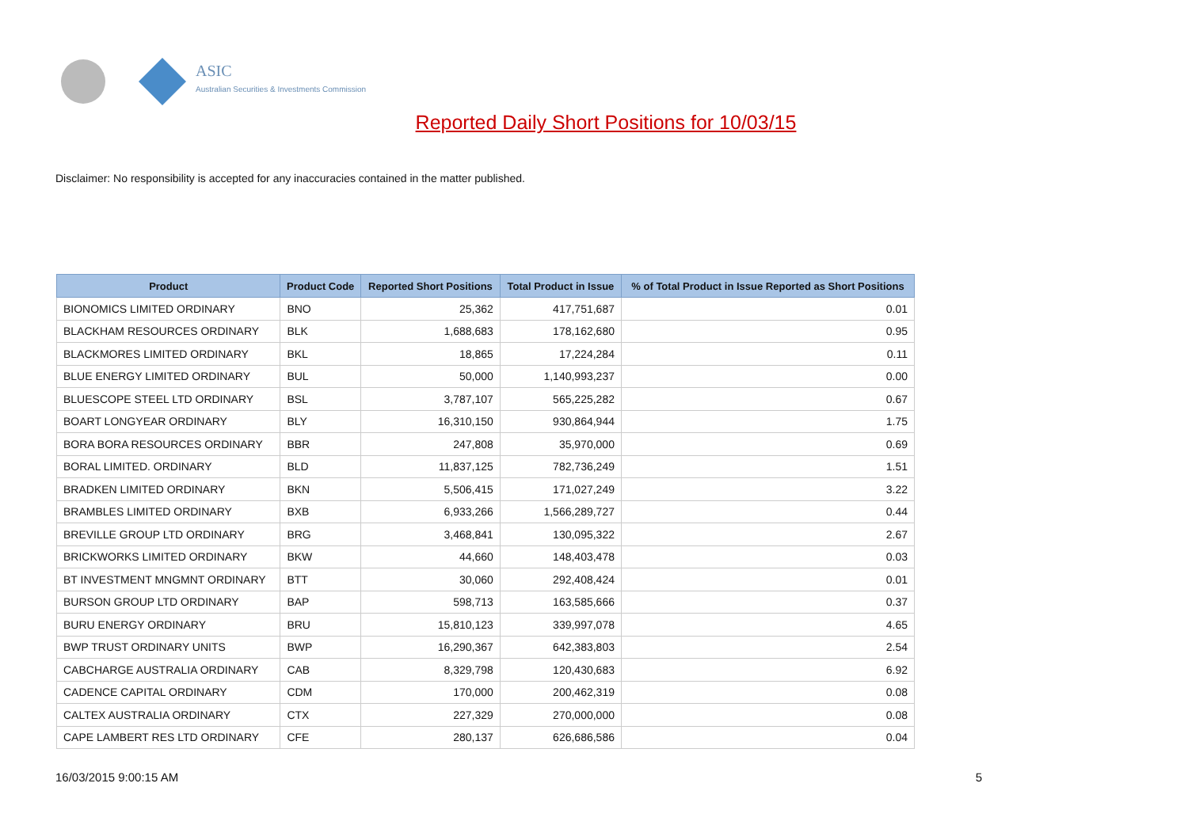ASIC
Australian Securities & Investments Commission
Reported Daily Short Positions for 10/03/15
Disclaimer: No responsibility is accepted for any inaccuracies contained in the matter published.
| Product | Product Code | Reported Short Positions | Total Product in Issue | % of Total Product in Issue Reported as Short Positions |
| --- | --- | --- | --- | --- |
| BIONOMICS LIMITED ORDINARY | BNO | 25,362 | 417,751,687 | 0.01 |
| BLACKHAM RESOURCES ORDINARY | BLK | 1,688,683 | 178,162,680 | 0.95 |
| BLACKMORES LIMITED ORDINARY | BKL | 18,865 | 17,224,284 | 0.11 |
| BLUE ENERGY LIMITED ORDINARY | BUL | 50,000 | 1,140,993,237 | 0.00 |
| BLUESCOPE STEEL LTD ORDINARY | BSL | 3,787,107 | 565,225,282 | 0.67 |
| BOART LONGYEAR ORDINARY | BLY | 16,310,150 | 930,864,944 | 1.75 |
| BORA BORA RESOURCES ORDINARY | BBR | 247,808 | 35,970,000 | 0.69 |
| BORAL LIMITED. ORDINARY | BLD | 11,837,125 | 782,736,249 | 1.51 |
| BRADKEN LIMITED ORDINARY | BKN | 5,506,415 | 171,027,249 | 3.22 |
| BRAMBLES LIMITED ORDINARY | BXB | 6,933,266 | 1,566,289,727 | 0.44 |
| BREVILLE GROUP LTD ORDINARY | BRG | 3,468,841 | 130,095,322 | 2.67 |
| BRICKWORKS LIMITED ORDINARY | BKW | 44,660 | 148,403,478 | 0.03 |
| BT INVESTMENT MNGMNT ORDINARY | BTT | 30,060 | 292,408,424 | 0.01 |
| BURSON GROUP LTD ORDINARY | BAP | 598,713 | 163,585,666 | 0.37 |
| BURU ENERGY ORDINARY | BRU | 15,810,123 | 339,997,078 | 4.65 |
| BWP TRUST ORDINARY UNITS | BWP | 16,290,367 | 642,383,803 | 2.54 |
| CABCHARGE AUSTRALIA ORDINARY | CAB | 8,329,798 | 120,430,683 | 6.92 |
| CADENCE CAPITAL ORDINARY | CDM | 170,000 | 200,462,319 | 0.08 |
| CALTEX AUSTRALIA ORDINARY | CTX | 227,329 | 270,000,000 | 0.08 |
| CAPE LAMBERT RES LTD ORDINARY | CFE | 280,137 | 626,686,586 | 0.04 |
16/03/2015 9:00:15 AM 5